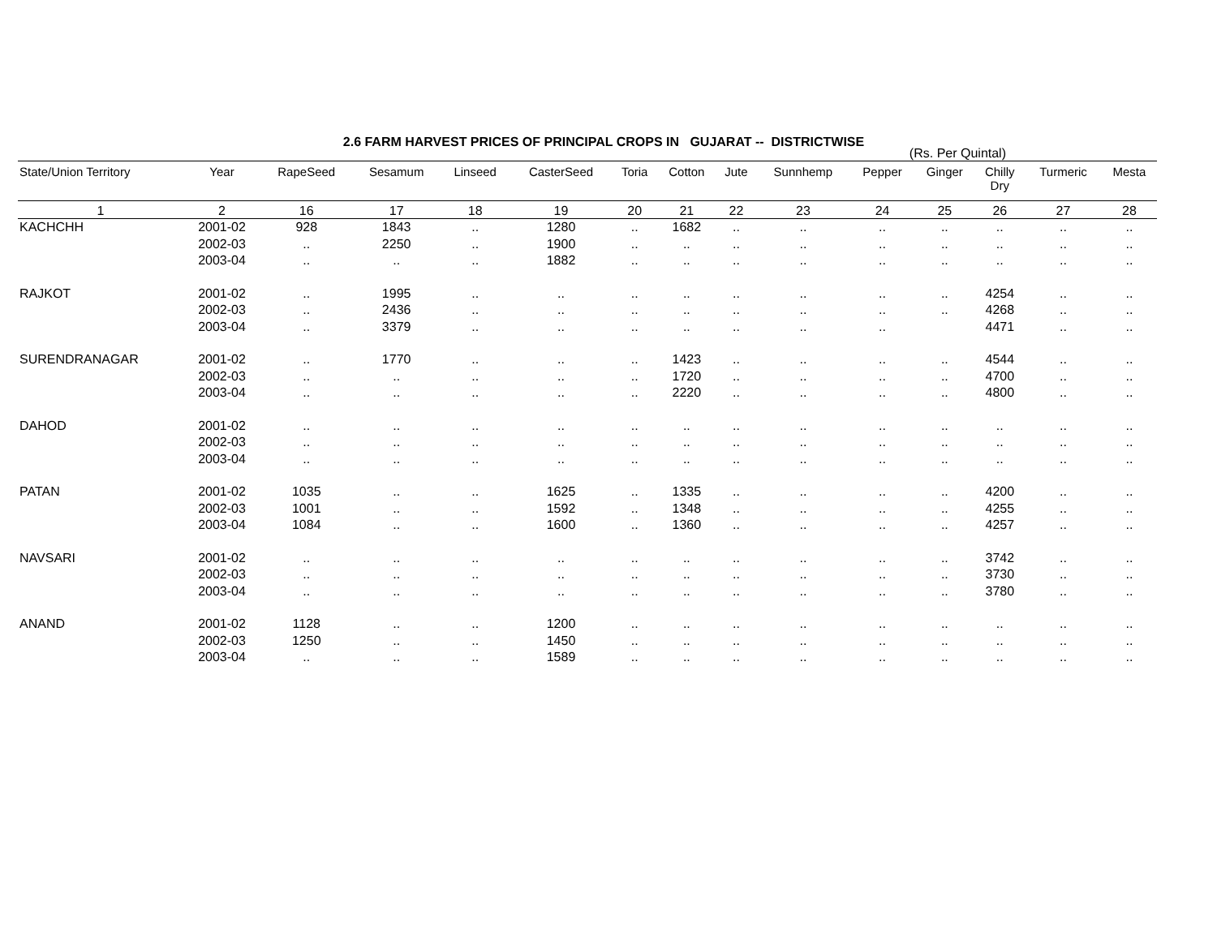2.6 FARM HARVEST PRICES OF PRINCIPAL CROPS IN GUJARAT -- DISTRICTWISE
(Rs. Per Quintal)
| State/Union Territory | Year | RapeSeed | Sesamum | Linseed | CasterSeed | Toria | Cotton | Jute | Sunnhemp | Pepper | Ginger | Chilly Dry | Turmeric | Mesta |
| --- | --- | --- | --- | --- | --- | --- | --- | --- | --- | --- | --- | --- | --- | --- |
| 1 | 2 | 16 | 17 | 18 | 19 | 20 | 21 | 22 | 23 | 24 | 25 | 26 | 27 | 28 |
| KACHCHH | 2001-02 | 928 | 1843 | .. | 1280 | .. | 1682 | .. | .. | .. | .. | .. | .. | .. |
| | 2002-03 | .. | 2250 | .. | 1900 | .. | .. | .. | .. | .. | .. | .. | .. | .. |
| | 2003-04 | .. | .. | .. | 1882 | .. | .. | .. | .. | .. | .. | .. | .. | .. |
| RAJKOT | 2001-02 | .. | 1995 | .. | .. | .. | .. | .. | .. | .. | .. | 4254 | .. | .. |
| | 2002-03 | .. | 2436 | .. | .. | .. | .. | .. | .. | .. | .. | 4268 | .. | .. |
| | 2003-04 | .. | 3379 | .. | .. | .. | .. | .. | .. | .. | | 4471 | .. | .. |
| SURENDRANAGAR | 2001-02 | .. | 1770 | .. | .. | .. | 1423 | .. | .. | .. | .. | 4544 | .. | .. |
| | 2002-03 | .. | .. | .. | .. | .. | 1720 | .. | .. | .. | .. | 4700 | .. | .. |
| | 2003-04 | .. | .. | .. | .. | .. | 2220 | .. | .. | .. | .. | 4800 | .. | .. |
| DAHOD | 2001-02 | .. | .. | .. | .. | .. | .. | .. | .. | .. | .. | .. | .. | .. |
| | 2002-03 | .. | .. | .. | .. | .. | .. | .. | .. | .. | .. | .. | .. | .. |
| | 2003-04 | .. | .. | .. | .. | .. | .. | .. | .. | .. | .. | .. | .. | .. |
| PATAN | 2001-02 | 1035 | .. | .. | 1625 | .. | 1335 | .. | .. | .. | .. | 4200 | .. | .. |
| | 2002-03 | 1001 | .. | .. | 1592 | .. | 1348 | .. | .. | .. | .. | 4255 | .. | .. |
| | 2003-04 | 1084 | .. | .. | 1600 | .. | 1360 | .. | .. | .. | .. | 4257 | .. | .. |
| NAVSARI | 2001-02 | .. | .. | .. | .. | .. | .. | .. | .. | .. | .. | 3742 | .. | .. |
| | 2002-03 | .. | .. | .. | .. | .. | .. | .. | .. | .. | .. | 3730 | .. | .. |
| | 2003-04 | .. | .. | .. | .. | .. | .. | .. | .. | .. | .. | 3780 | .. | .. |
| ANAND | 2001-02 | 1128 | .. | .. | 1200 | .. | .. | .. | .. | .. | .. | .. | .. | .. |
| | 2002-03 | 1250 | .. | .. | 1450 | .. | .. | .. | .. | .. | .. | .. | .. | .. |
| | 2003-04 | .. | .. | .. | 1589 | .. | .. | .. | .. | .. | .. | .. | .. | .. |